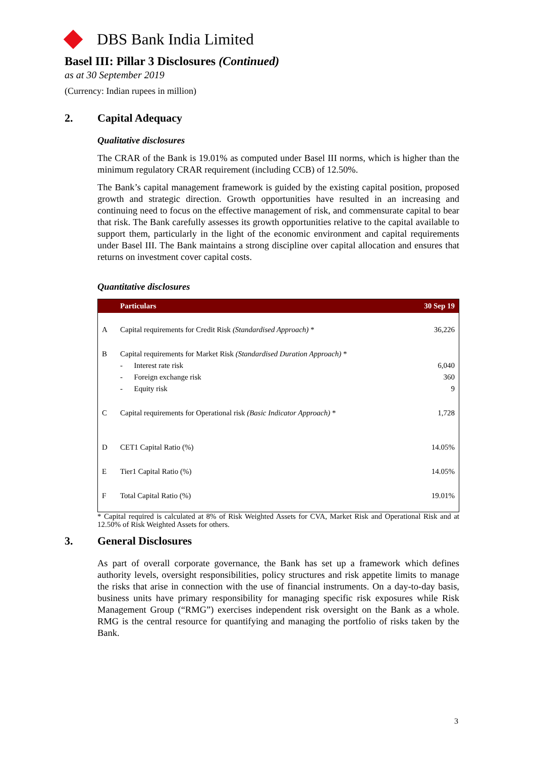DBS Bank India Limited
Basel III: Pillar 3 Disclosures (Continued)
as at 30 September 2019
(Currency: Indian rupees in million)
2. Capital Adequacy
Qualitative disclosures
The CRAR of the Bank is 19.01% as computed under Basel III norms, which is higher than the minimum regulatory CRAR requirement (including CCB) of 12.50%.
The Bank’s capital management framework is guided by the existing capital position, proposed growth and strategic direction. Growth opportunities have resulted in an increasing and continuing need to focus on the effective management of risk, and commensurate capital to bear that risk. The Bank carefully assesses its growth opportunities relative to the capital available to support them, particularly in the light of the economic environment and capital requirements under Basel III. The Bank maintains a strong discipline over capital allocation and ensures that returns on investment cover capital costs.
Quantitative disclosures
| | Particulars | 30 Sep 19 |
| --- | --- | --- |
| A | Capital requirements for Credit Risk (Standardised Approach) * | 36,226 |
| B | Capital requirements for Market Risk (Standardised Duration Approach) * - Interest rate risk - Foreign exchange risk - Equity risk | 6,040 360 9 |
| C | Capital requirements for Operational risk (Basic Indicator Approach) * | 1,728 |
| D | CET1 Capital Ratio (%) | 14.05% |
| E | Tier1 Capital Ratio (%) | 14.05% |
| F | Total Capital Ratio (%) | 19.01% |
* Capital required is calculated at 8% of Risk Weighted Assets for CVA, Market Risk and Operational Risk and at 12.50% of Risk Weighted Assets for others.
3. General Disclosures
As part of overall corporate governance, the Bank has set up a framework which defines authority levels, oversight responsibilities, policy structures and risk appetite limits to manage the risks that arise in connection with the use of financial instruments. On a day-to-day basis, business units have primary responsibility for managing specific risk exposures while Risk Management Group (“RMG”) exercises independent risk oversight on the Bank as a whole. RMG is the central resource for quantifying and managing the portfolio of risks taken by the Bank.
3